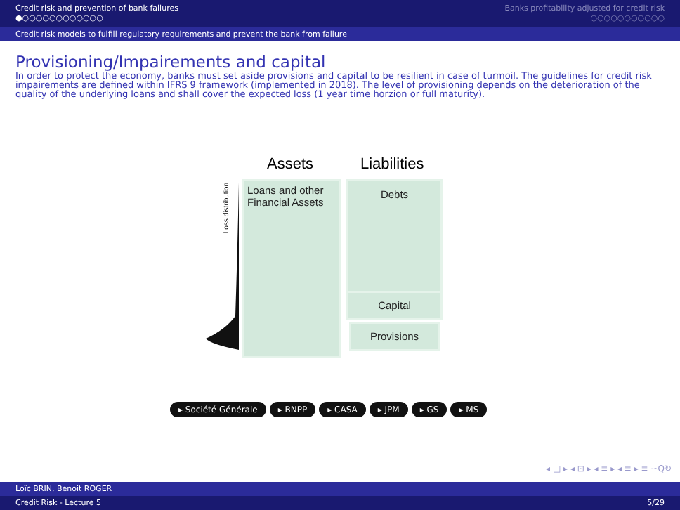Credit risk and prevention of bank failures
●○○○○○○○○○○○○
Banks profitability adjusted for credit risk
○○○○○○○○○○○
Credit risk models to fulfill regulatory requirements and prevent the bank from failure
Provisioning/Impairements and capital
In order to protect the economy, banks must set aside provisions and capital to be resilient in case of turmoil. The guidelines for credit risk impairements are defined within IFRS 9 framework (implemented in 2018). The level of provisioning depends on the deterioration of the quality of the underlying loans and shall cover the expected loss (1 year time horzion or full maturity).
Assets Liabilities
Loss distribution
Loans and other
Financial Assets
Debts
Capital
Provisions
▸ Société Générale ▸ BNPP ▸ CASA ▸ JPM ▸ GS ▸ MS
◂ □ ▸ ◂ ⊡ ▸ ◂ ≡ ▸ ◂ ≡ ▸ ≡ ∽Q↻
Loïc BRIN, Benoit ROGER
Credit Risk - Lecture 5 5/29